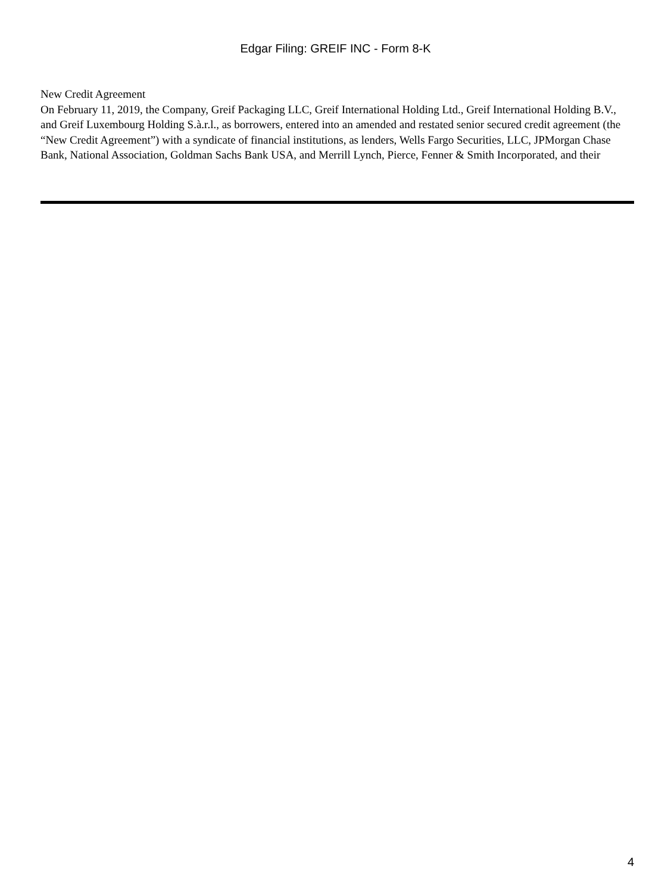Edgar Filing: GREIF INC - Form 8-K
New Credit Agreement
On February 11, 2019, the Company, Greif Packaging LLC, Greif International Holding Ltd., Greif International Holding B.V., and Greif Luxembourg Holding S.à.r.l., as borrowers, entered into an amended and restated senior secured credit agreement (the “New Credit Agreement”) with a syndicate of financial institutions, as lenders, Wells Fargo Securities, LLC, JPMorgan Chase Bank, National Association, Goldman Sachs Bank USA, and Merrill Lynch, Pierce, Fenner & Smith Incorporated, and their
4